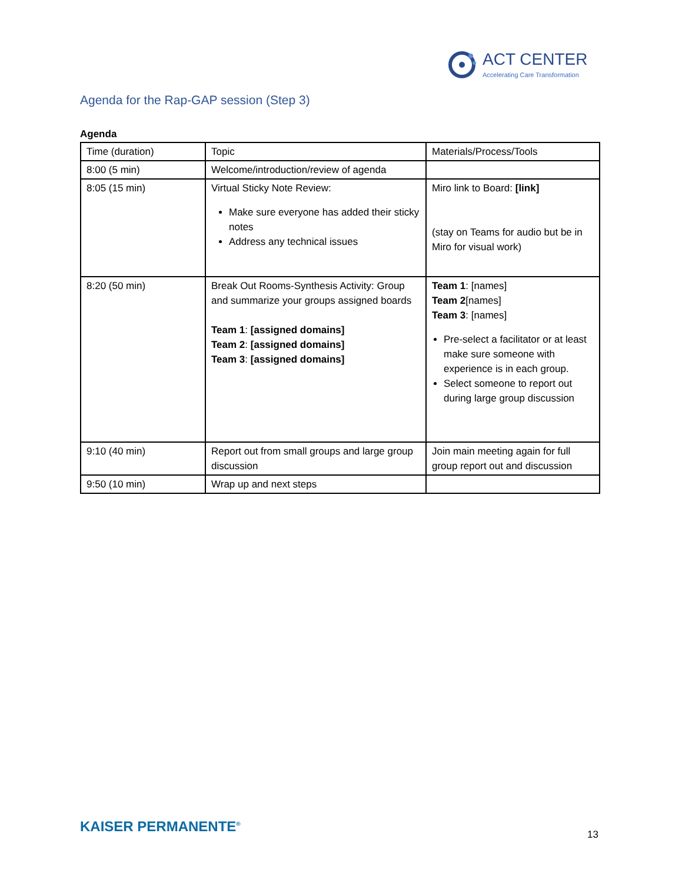ACT CENTER
Accelerating Care Transformation
Agenda for the Rap-GAP session (Step 3)
Agenda
| Time (duration) | Topic | Materials/Process/Tools |
| 8:00 (5 min) | Welcome/introduction/review of agenda | |
| 8:05 (15 min) | Virtual Sticky Note Review: Make sure everyone has added their sticky notes Address any technical issues | Miro link to Board: [link] (stay on Teams for audio but be in Miro for visual work) |
| 8:20 (50 min) | Break Out Rooms-Synthesis Activity: Group and summarize your groups assigned boards Team 1 : [assigned domains] Team 2 : [assigned domains] Team 3 : [assigned domains] | Team 1 : [names] Team 2 [names] Team 3 : [names] Pre-select a facilitator or at least make sure someone with experience is in each group. Select someone to report out during large group discussion |
| 9:10 (40 min) | Report out from small groups and large group discussion | Join main meeting again for full group report out and discussion |
| 9:50 (10 min) | Wrap up and next steps | |
KAISER PERMANENTE<sup>®</sup> 13